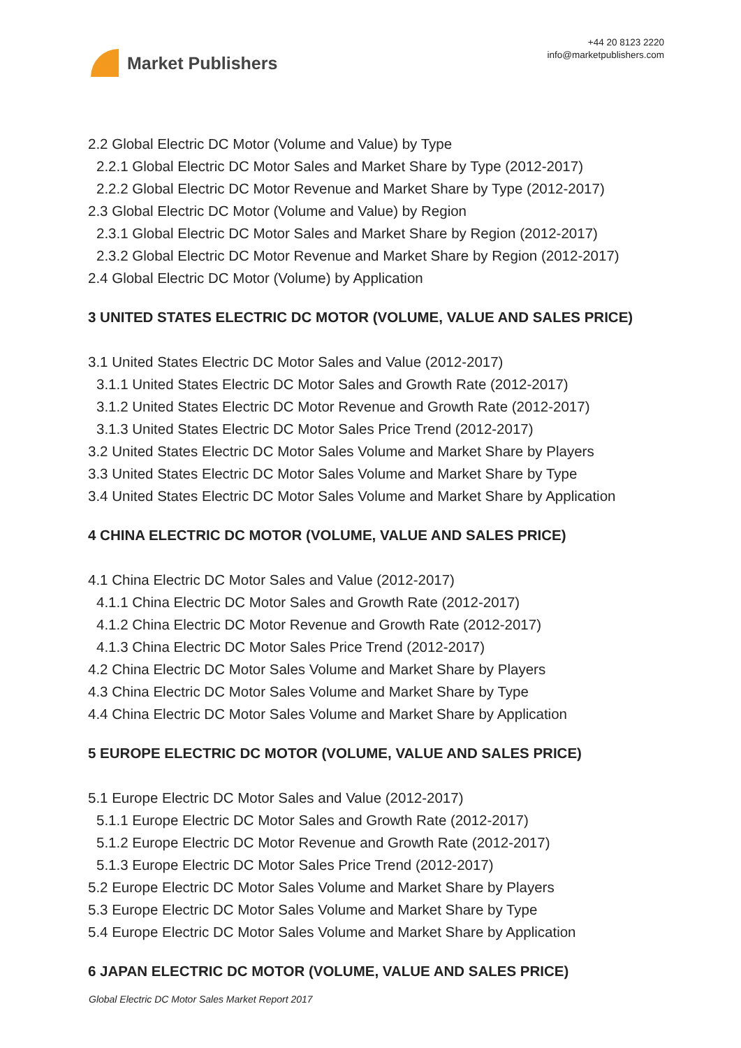Market Publishers
+44 20 8123 2220
info@marketpublishers.com
2.2 Global Electric DC Motor (Volume and Value) by Type
2.2.1 Global Electric DC Motor Sales and Market Share by Type (2012-2017)
2.2.2 Global Electric DC Motor Revenue and Market Share by Type (2012-2017)
2.3 Global Electric DC Motor (Volume and Value) by Region
2.3.1 Global Electric DC Motor Sales and Market Share by Region (2012-2017)
2.3.2 Global Electric DC Motor Revenue and Market Share by Region (2012-2017)
2.4 Global Electric DC Motor (Volume) by Application
3 UNITED STATES ELECTRIC DC MOTOR (VOLUME, VALUE AND SALES PRICE)
3.1 United States Electric DC Motor Sales and Value (2012-2017)
3.1.1 United States Electric DC Motor Sales and Growth Rate (2012-2017)
3.1.2 United States Electric DC Motor Revenue and Growth Rate (2012-2017)
3.1.3 United States Electric DC Motor Sales Price Trend (2012-2017)
3.2 United States Electric DC Motor Sales Volume and Market Share by Players
3.3 United States Electric DC Motor Sales Volume and Market Share by Type
3.4 United States Electric DC Motor Sales Volume and Market Share by Application
4 CHINA ELECTRIC DC MOTOR (VOLUME, VALUE AND SALES PRICE)
4.1 China Electric DC Motor Sales and Value (2012-2017)
4.1.1 China Electric DC Motor Sales and Growth Rate (2012-2017)
4.1.2 China Electric DC Motor Revenue and Growth Rate (2012-2017)
4.1.3 China Electric DC Motor Sales Price Trend (2012-2017)
4.2 China Electric DC Motor Sales Volume and Market Share by Players
4.3 China Electric DC Motor Sales Volume and Market Share by Type
4.4 China Electric DC Motor Sales Volume and Market Share by Application
5 EUROPE ELECTRIC DC MOTOR (VOLUME, VALUE AND SALES PRICE)
5.1 Europe Electric DC Motor Sales and Value (2012-2017)
5.1.1 Europe Electric DC Motor Sales and Growth Rate (2012-2017)
5.1.2 Europe Electric DC Motor Revenue and Growth Rate (2012-2017)
5.1.3 Europe Electric DC Motor Sales Price Trend (2012-2017)
5.2 Europe Electric DC Motor Sales Volume and Market Share by Players
5.3 Europe Electric DC Motor Sales Volume and Market Share by Type
5.4 Europe Electric DC Motor Sales Volume and Market Share by Application
6 JAPAN ELECTRIC DC MOTOR (VOLUME, VALUE AND SALES PRICE)
Global Electric DC Motor Sales Market Report 2017